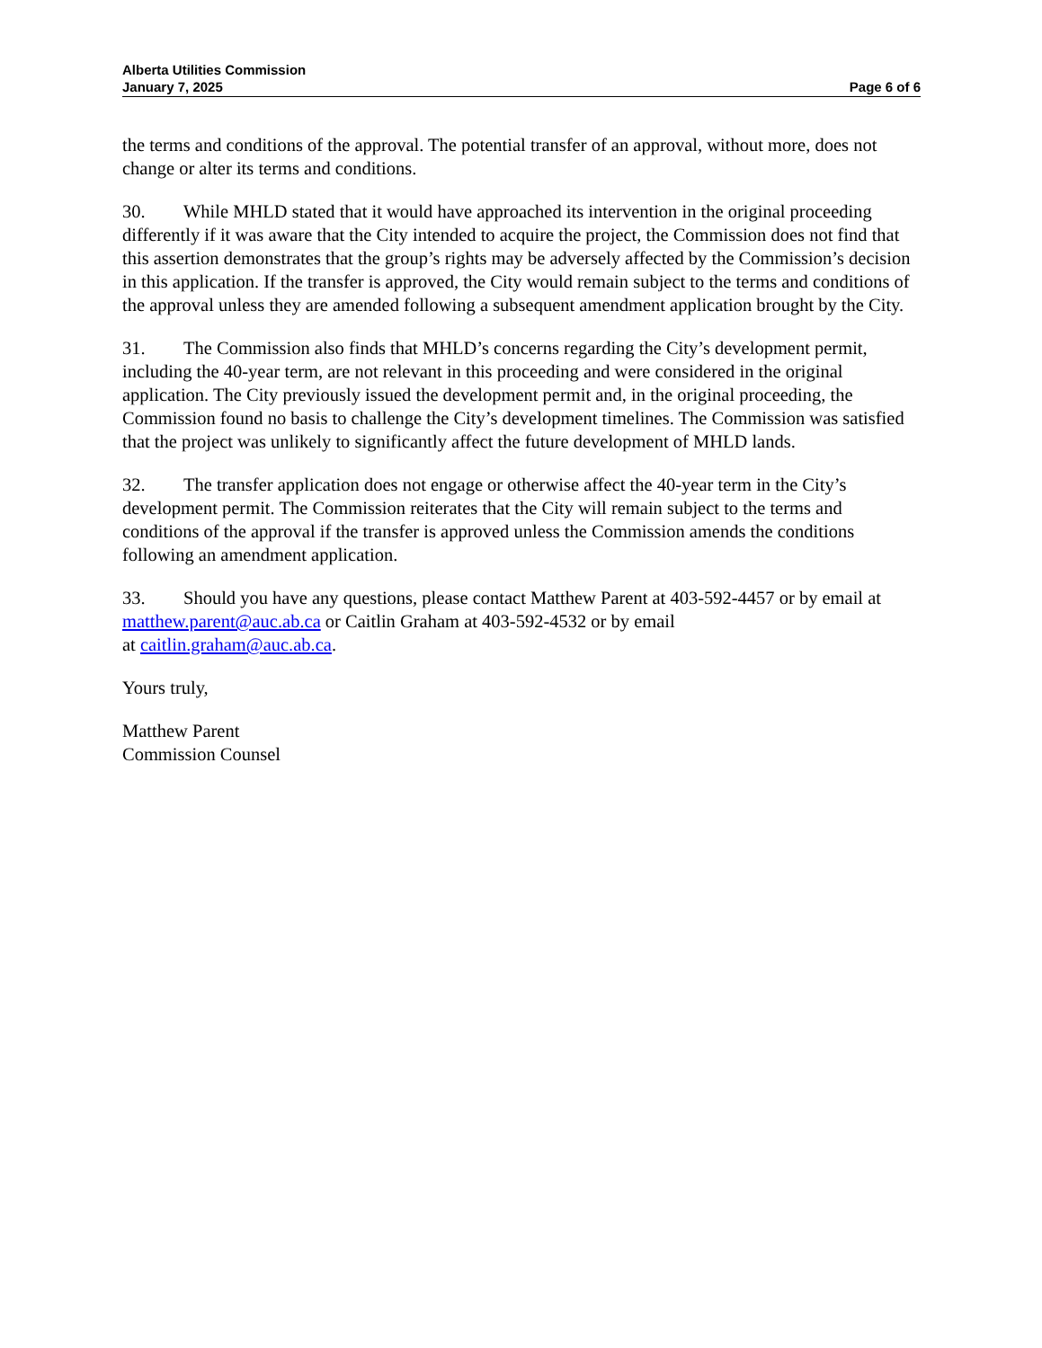Alberta Utilities Commission
January 7, 2025
Page 6 of 6
the terms and conditions of the approval. The potential transfer of an approval, without more, does not change or alter its terms and conditions.
30. While MHLD stated that it would have approached its intervention in the original proceeding differently if it was aware that the City intended to acquire the project, the Commission does not find that this assertion demonstrates that the group’s rights may be adversely affected by the Commission’s decision in this application. If the transfer is approved, the City would remain subject to the terms and conditions of the approval unless they are amended following a subsequent amendment application brought by the City.
31. The Commission also finds that MHLD’s concerns regarding the City’s development permit, including the 40-year term, are not relevant in this proceeding and were considered in the original application. The City previously issued the development permit and, in the original proceeding, the Commission found no basis to challenge the City’s development timelines. The Commission was satisfied that the project was unlikely to significantly affect the future development of MHLD lands.
32. The transfer application does not engage or otherwise affect the 40-year term in the City’s development permit. The Commission reiterates that the City will remain subject to the terms and conditions of the approval if the transfer is approved unless the Commission amends the conditions following an amendment application.
33. Should you have any questions, please contact Matthew Parent at 403-592-4457 or by email at matthew.parent@auc.ab.ca or Caitlin Graham at 403-592-4532 or by email
at caitlin.graham@auc.ab.ca.
Yours truly,
Matthew Parent
Commission Counsel